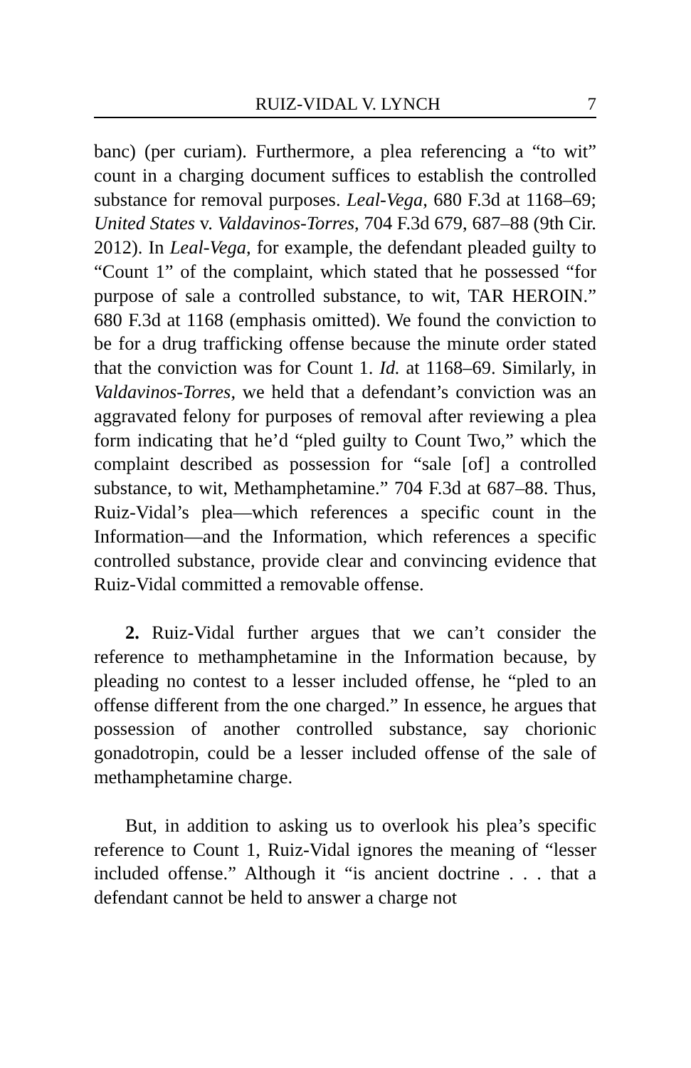RUIZ-VIDAL V. LYNCH 7
banc) (per curiam). Furthermore, a plea referencing a “to wit” count in a charging document suffices to establish the controlled substance for removal purposes. Leal-Vega, 680 F.3d at 1168–69; United States v. Valdavinos-Torres, 704 F.3d 679, 687–88 (9th Cir. 2012). In Leal-Vega, for example, the defendant pleaded guilty to “Count 1” of the complaint, which stated that he possessed “for purpose of sale a controlled substance, to wit, TAR HEROIN.” 680 F.3d at 1168 (emphasis omitted). We found the conviction to be for a drug trafficking offense because the minute order stated that the conviction was for Count 1. Id. at 1168–69. Similarly, in Valdavinos-Torres, we held that a defendant’s conviction was an aggravated felony for purposes of removal after reviewing a plea form indicating that he’d “pled guilty to Count Two,” which the complaint described as possession for “sale [of] a controlled substance, to wit, Methamphetamine.” 704 F.3d at 687–88. Thus, Ruiz-Vidal’s plea—which references a specific count in the Information—and the Information, which references a specific controlled substance, provide clear and convincing evidence that Ruiz-Vidal committed a removable offense.
2. Ruiz-Vidal further argues that we can’t consider the reference to methamphetamine in the Information because, by pleading no contest to a lesser included offense, he “pled to an offense different from the one charged.” In essence, he argues that possession of another controlled substance, say chorionic gonadotropin, could be a lesser included offense of the sale of methamphetamine charge.
But, in addition to asking us to overlook his plea’s specific reference to Count 1, Ruiz-Vidal ignores the meaning of “lesser included offense.” Although it “is ancient doctrine . . . that a defendant cannot be held to answer a charge not